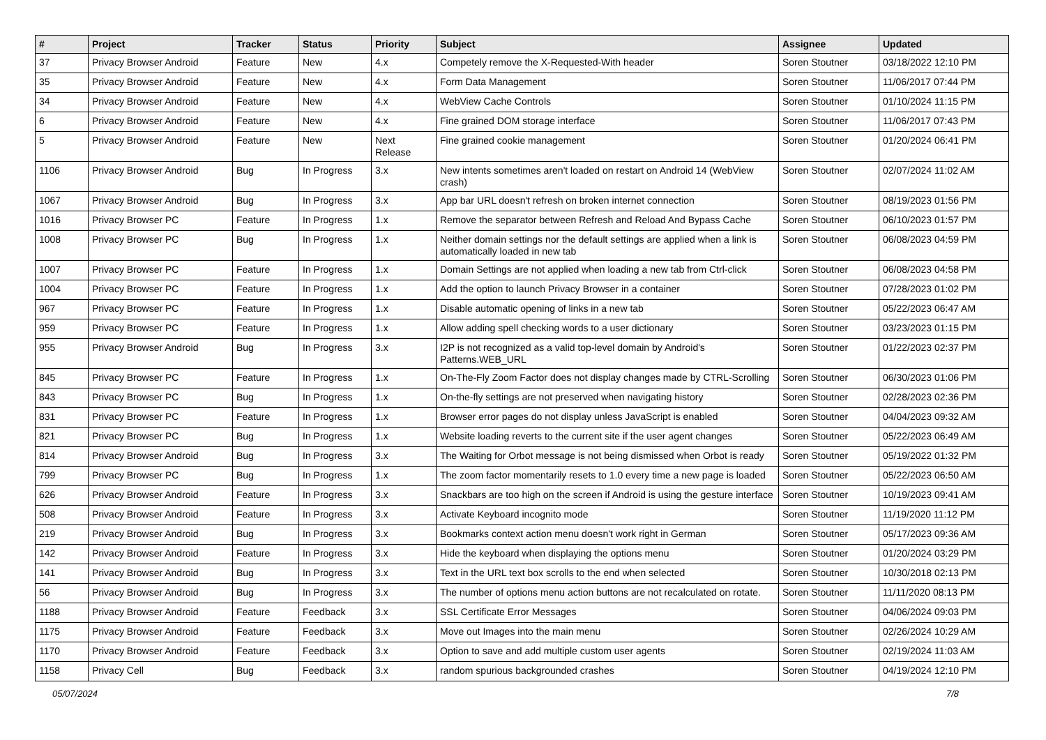| # | Project | Tracker | Status | Priority | Subject | Assignee | Updated |
| --- | --- | --- | --- | --- | --- | --- | --- |
| 37 | Privacy Browser Android | Feature | New | 4.x | Competely remove the X-Requested-With header | Soren Stoutner | 03/18/2022 12:10 PM |
| 35 | Privacy Browser Android | Feature | New | 4.x | Form Data Management | Soren Stoutner | 11/06/2017 07:44 PM |
| 34 | Privacy Browser Android | Feature | New | 4.x | WebView Cache Controls | Soren Stoutner | 01/10/2024 11:15 PM |
| 6 | Privacy Browser Android | Feature | New | 4.x | Fine grained DOM storage interface | Soren Stoutner | 11/06/2017 07:43 PM |
| 5 | Privacy Browser Android | Feature | New | Next Release | Fine grained cookie management | Soren Stoutner | 01/20/2024 06:41 PM |
| 1106 | Privacy Browser Android | Bug | In Progress | 3.x | New intents sometimes aren't loaded on restart on Android 14 (WebView crash) | Soren Stoutner | 02/07/2024 11:02 AM |
| 1067 | Privacy Browser Android | Bug | In Progress | 3.x | App bar URL doesn't refresh on broken internet connection | Soren Stoutner | 08/19/2023 01:56 PM |
| 1016 | Privacy Browser PC | Feature | In Progress | 1.x | Remove the separator between Refresh and Reload And Bypass Cache | Soren Stoutner | 06/10/2023 01:57 PM |
| 1008 | Privacy Browser PC | Bug | In Progress | 1.x | Neither domain settings nor the default settings are applied when a link is automatically loaded in new tab | Soren Stoutner | 06/08/2023 04:59 PM |
| 1007 | Privacy Browser PC | Feature | In Progress | 1.x | Domain Settings are not applied when loading a new tab from Ctrl-click | Soren Stoutner | 06/08/2023 04:58 PM |
| 1004 | Privacy Browser PC | Feature | In Progress | 1.x | Add the option to launch Privacy Browser in a container | Soren Stoutner | 07/28/2023 01:02 PM |
| 967 | Privacy Browser PC | Feature | In Progress | 1.x | Disable automatic opening of links in a new tab | Soren Stoutner | 05/22/2023 06:47 AM |
| 959 | Privacy Browser PC | Feature | In Progress | 1.x | Allow adding spell checking words to a user dictionary | Soren Stoutner | 03/23/2023 01:15 PM |
| 955 | Privacy Browser Android | Bug | In Progress | 3.x | I2P is not recognized as a valid top-level domain by Android's Patterns.WEB_URL | Soren Stoutner | 01/22/2023 02:37 PM |
| 845 | Privacy Browser PC | Feature | In Progress | 1.x | On-The-Fly Zoom Factor does not display changes made by CTRL-Scrolling | Soren Stoutner | 06/30/2023 01:06 PM |
| 843 | Privacy Browser PC | Bug | In Progress | 1.x | On-the-fly settings are not preserved when navigating history | Soren Stoutner | 02/28/2023 02:36 PM |
| 831 | Privacy Browser PC | Feature | In Progress | 1.x | Browser error pages do not display unless JavaScript is enabled | Soren Stoutner | 04/04/2023 09:32 AM |
| 821 | Privacy Browser PC | Bug | In Progress | 1.x | Website loading reverts to the current site if the user agent changes | Soren Stoutner | 05/22/2023 06:49 AM |
| 814 | Privacy Browser Android | Bug | In Progress | 3.x | The Waiting for Orbot message is not being dismissed when Orbot is ready | Soren Stoutner | 05/19/2022 01:32 PM |
| 799 | Privacy Browser PC | Bug | In Progress | 1.x | The zoom factor momentarily resets to 1.0 every time a new page is loaded | Soren Stoutner | 05/22/2023 06:50 AM |
| 626 | Privacy Browser Android | Feature | In Progress | 3.x | Snackbars are too high on the screen if Android is using the gesture interface | Soren Stoutner | 10/19/2023 09:41 AM |
| 508 | Privacy Browser Android | Feature | In Progress | 3.x | Activate Keyboard incognito mode | Soren Stoutner | 11/19/2020 11:12 PM |
| 219 | Privacy Browser Android | Bug | In Progress | 3.x | Bookmarks context action menu doesn't work right in German | Soren Stoutner | 05/17/2023 09:36 AM |
| 142 | Privacy Browser Android | Feature | In Progress | 3.x | Hide the keyboard when displaying the options menu | Soren Stoutner | 01/20/2024 03:29 PM |
| 141 | Privacy Browser Android | Bug | In Progress | 3.x | Text in the URL text box scrolls to the end when selected | Soren Stoutner | 10/30/2018 02:13 PM |
| 56 | Privacy Browser Android | Bug | In Progress | 3.x | The number of options menu action buttons are not recalculated on rotate. | Soren Stoutner | 11/11/2020 08:13 PM |
| 1188 | Privacy Browser Android | Feature | Feedback | 3.x | SSL Certificate Error Messages | Soren Stoutner | 04/06/2024 09:03 PM |
| 1175 | Privacy Browser Android | Feature | Feedback | 3.x | Move out Images into the main menu | Soren Stoutner | 02/26/2024 10:29 AM |
| 1170 | Privacy Browser Android | Feature | Feedback | 3.x | Option to save and add multiple custom user agents | Soren Stoutner | 02/19/2024 11:03 AM |
| 1158 | Privacy Cell | Bug | Feedback | 3.x | random spurious backgrounded crashes | Soren Stoutner | 04/19/2024 12:10 PM |
05/07/2024 7/8